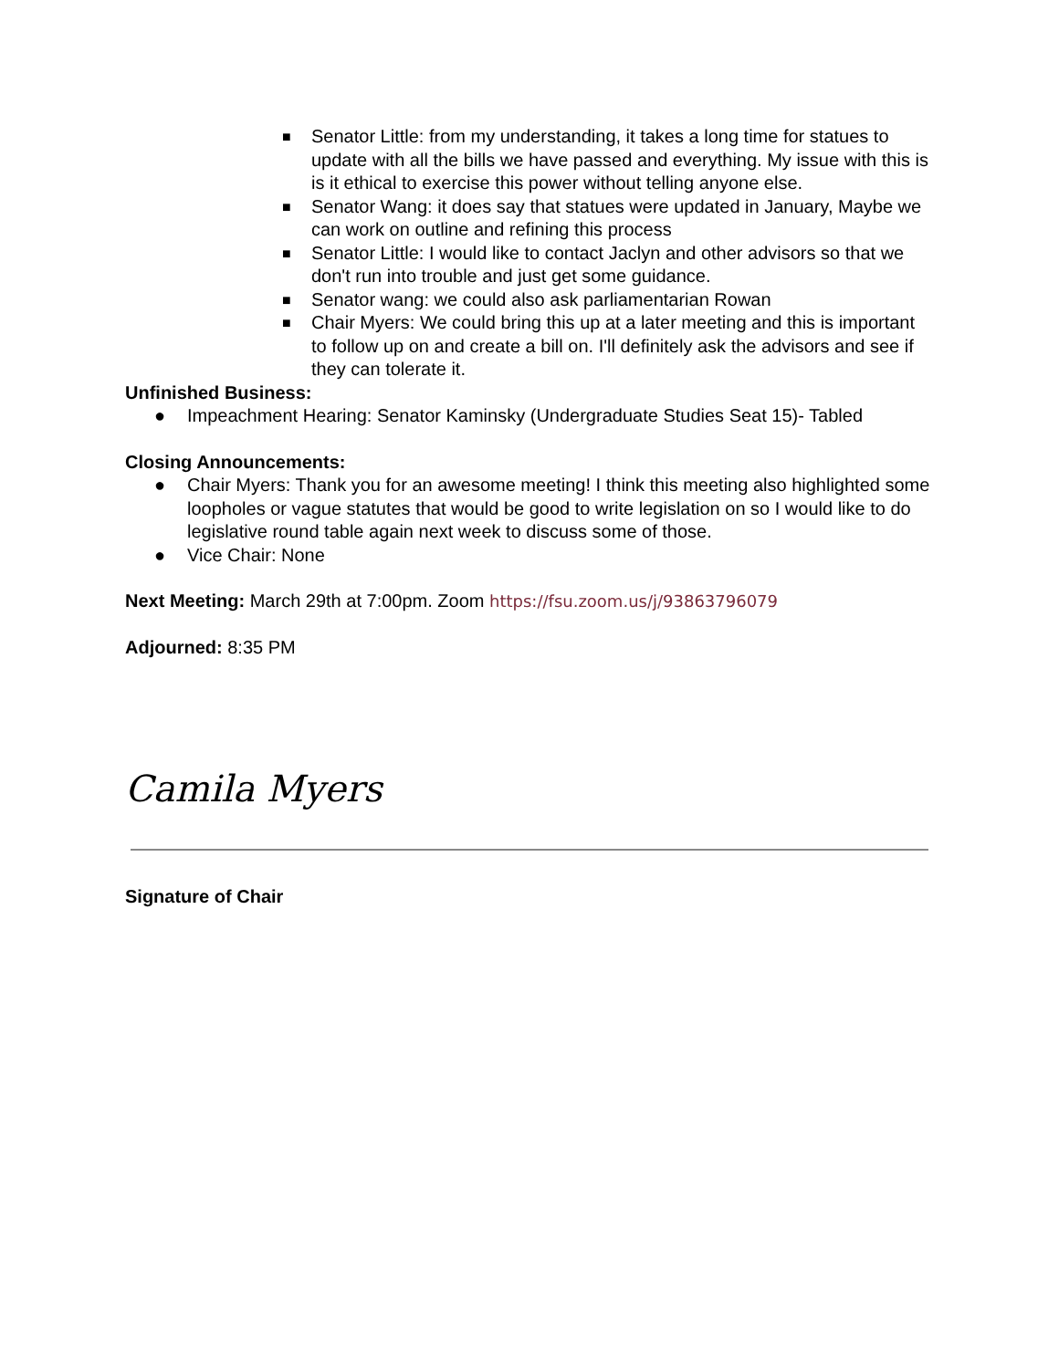■ Senator Little: from my understanding, it takes a long time for statues to update with all the bills we have passed and everything. My issue with this is is it ethical to exercise this power without telling anyone else.
■ Senator Wang: it does say that statues were updated in January, Maybe we can work on outline and refining this process
■ Senator Little: I would like to contact Jaclyn and other advisors so that we don't run into trouble and just get some guidance.
■ Senator wang: we could also ask parliamentarian Rowan
■ Chair Myers: We could bring this up at a later meeting and this is important to follow up on and create a bill on. I'll definitely ask the advisors and see if they can tolerate it.
Unfinished Business:
● Impeachment Hearing: Senator Kaminsky (Undergraduate Studies Seat 15)- Tabled
Closing Announcements:
● Chair Myers: Thank you for an awesome meeting! I think this meeting also highlighted some loopholes or vague statutes that would be good to write legislation on so I would like to do legislative round table again next week to discuss some of those.
● Vice Chair: None
Next Meeting: March 29th at 7:00pm. Zoom https://fsu.zoom.us/j/93863796079
Adjourned: 8:35 PM
Camila Myers
Signature of Chair